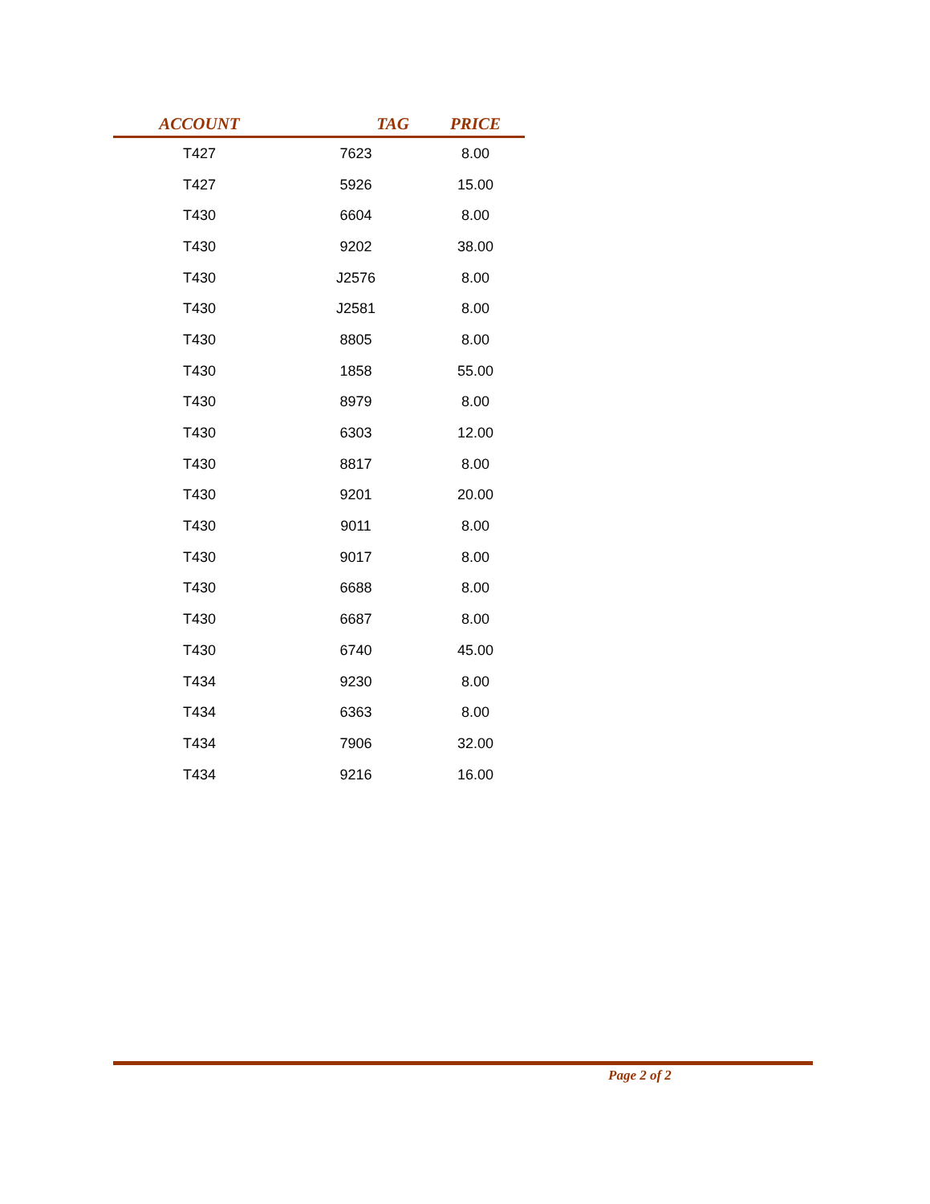| ACCOUNT | TAG | PRICE |
| --- | --- | --- |
| T427 | 7623 | 8.00 |
| T427 | 5926 | 15.00 |
| T430 | 6604 | 8.00 |
| T430 | 9202 | 38.00 |
| T430 | J2576 | 8.00 |
| T430 | J2581 | 8.00 |
| T430 | 8805 | 8.00 |
| T430 | 1858 | 55.00 |
| T430 | 8979 | 8.00 |
| T430 | 6303 | 12.00 |
| T430 | 8817 | 8.00 |
| T430 | 9201 | 20.00 |
| T430 | 9011 | 8.00 |
| T430 | 9017 | 8.00 |
| T430 | 6688 | 8.00 |
| T430 | 6687 | 8.00 |
| T430 | 6740 | 45.00 |
| T434 | 9230 | 8.00 |
| T434 | 6363 | 8.00 |
| T434 | 7906 | 32.00 |
| T434 | 9216 | 16.00 |
Page 2 of 2